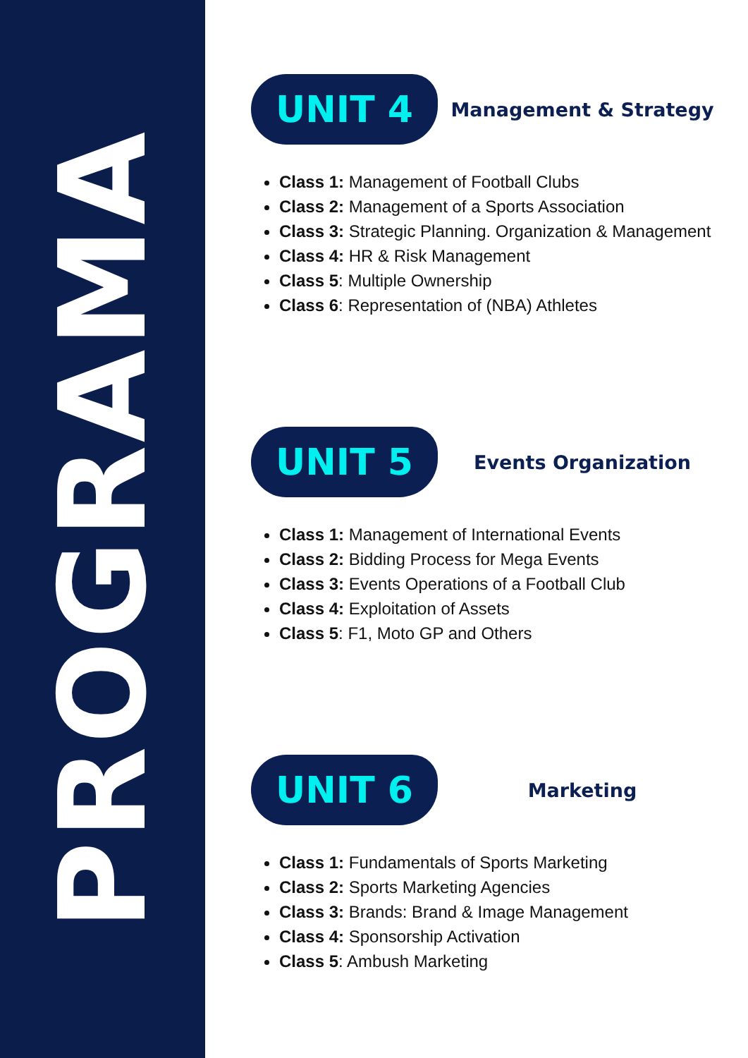PROGRAMA
UNIT 4
Management & Strategy
Class 1: Management of Football Clubs
Class 2: Management of a Sports Association
Class 3: Strategic Planning. Organization & Management
Class 4: HR & Risk Management
Class 5: Multiple Ownership
Class 6: Representation of (NBA) Athletes
UNIT 5
Events Organization
Class 1: Management of International Events
Class 2: Bidding Process for Mega Events
Class 3: Events Operations of a Football Club
Class 4: Exploitation of Assets
Class 5: F1, Moto GP and Others
UNIT 6
Marketing
Class 1: Fundamentals of Sports Marketing
Class 2: Sports Marketing Agencies
Class 3: Brands: Brand & Image Management
Class 4: Sponsorship Activation
Class 5: Ambush Marketing